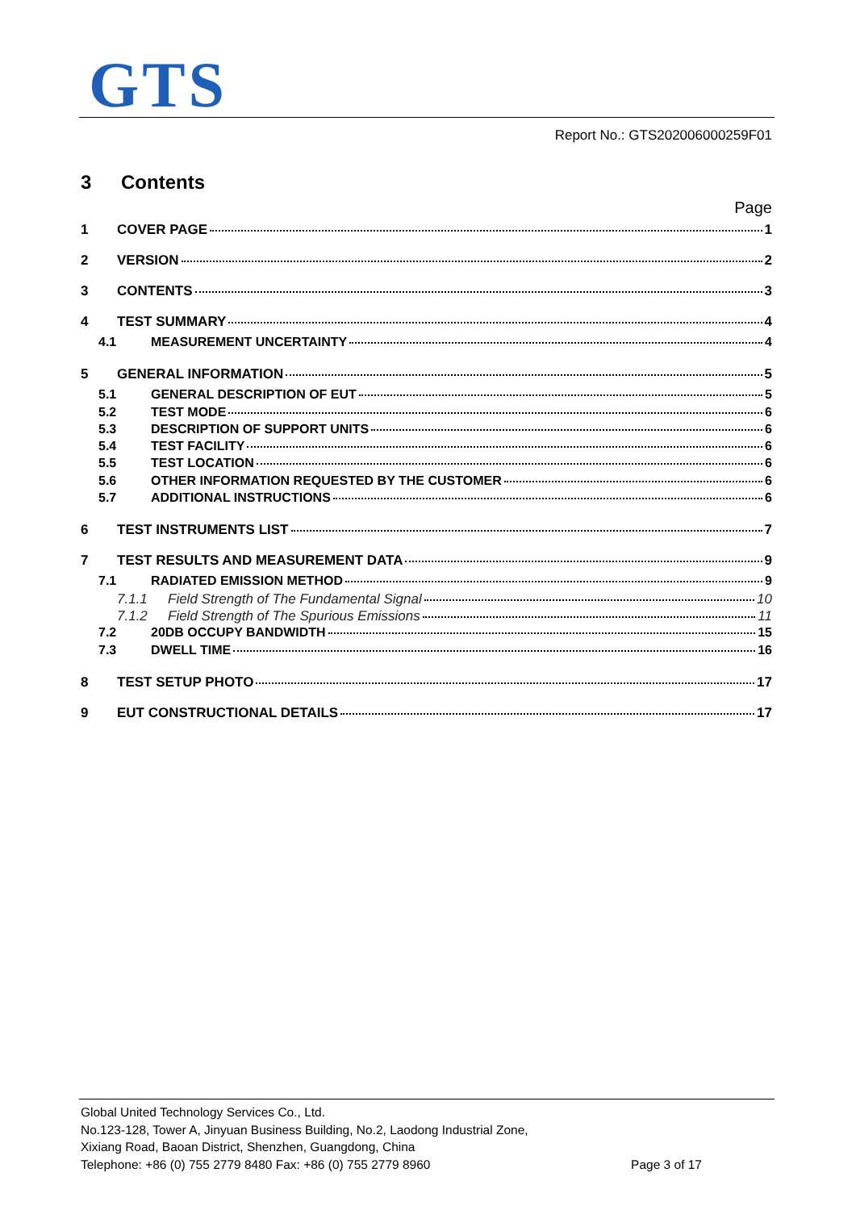GTS
Report No.: GTS202006000259F01
3 Contents
Page
1 COVER PAGE 1
2 VERSION 2
3 CONTENTS 3
4 TEST SUMMARY 4
4.1 MEASUREMENT UNCERTAINTY 4
5 GENERAL INFORMATION 5
5.1 GENERAL DESCRIPTION OF EUT 5
5.2 TEST MODE 6
5.3 DESCRIPTION OF SUPPORT UNITS 6
5.4 TEST FACILITY 6
5.5 TEST LOCATION 6
5.6 OTHER INFORMATION REQUESTED BY THE CUSTOMER 6
5.7 ADDITIONAL INSTRUCTIONS 6
6 TEST INSTRUMENTS LIST 7
7 TEST RESULTS AND MEASUREMENT DATA 9
7.1 RADIATED EMISSION METHOD 9
7.1.1 Field Strength of The Fundamental Signal 10
7.1.2 Field Strength of The Spurious Emissions 11
7.2 20DB OCCUPY BANDWIDTH 15
7.3 DWELL TIME 16
8 TEST SETUP PHOTO 17
9 EUT CONSTRUCTIONAL DETAILS 17
Global United Technology Services Co., Ltd.
No.123-128, Tower A, Jinyuan Business Building, No.2, Laodong Industrial Zone,
Xixiang Road, Baoan District, Shenzhen, Guangdong, China
Telephone: +86 (0) 755 2779 8480 Fax: +86 (0) 755 2779 8960
Page 3 of 17